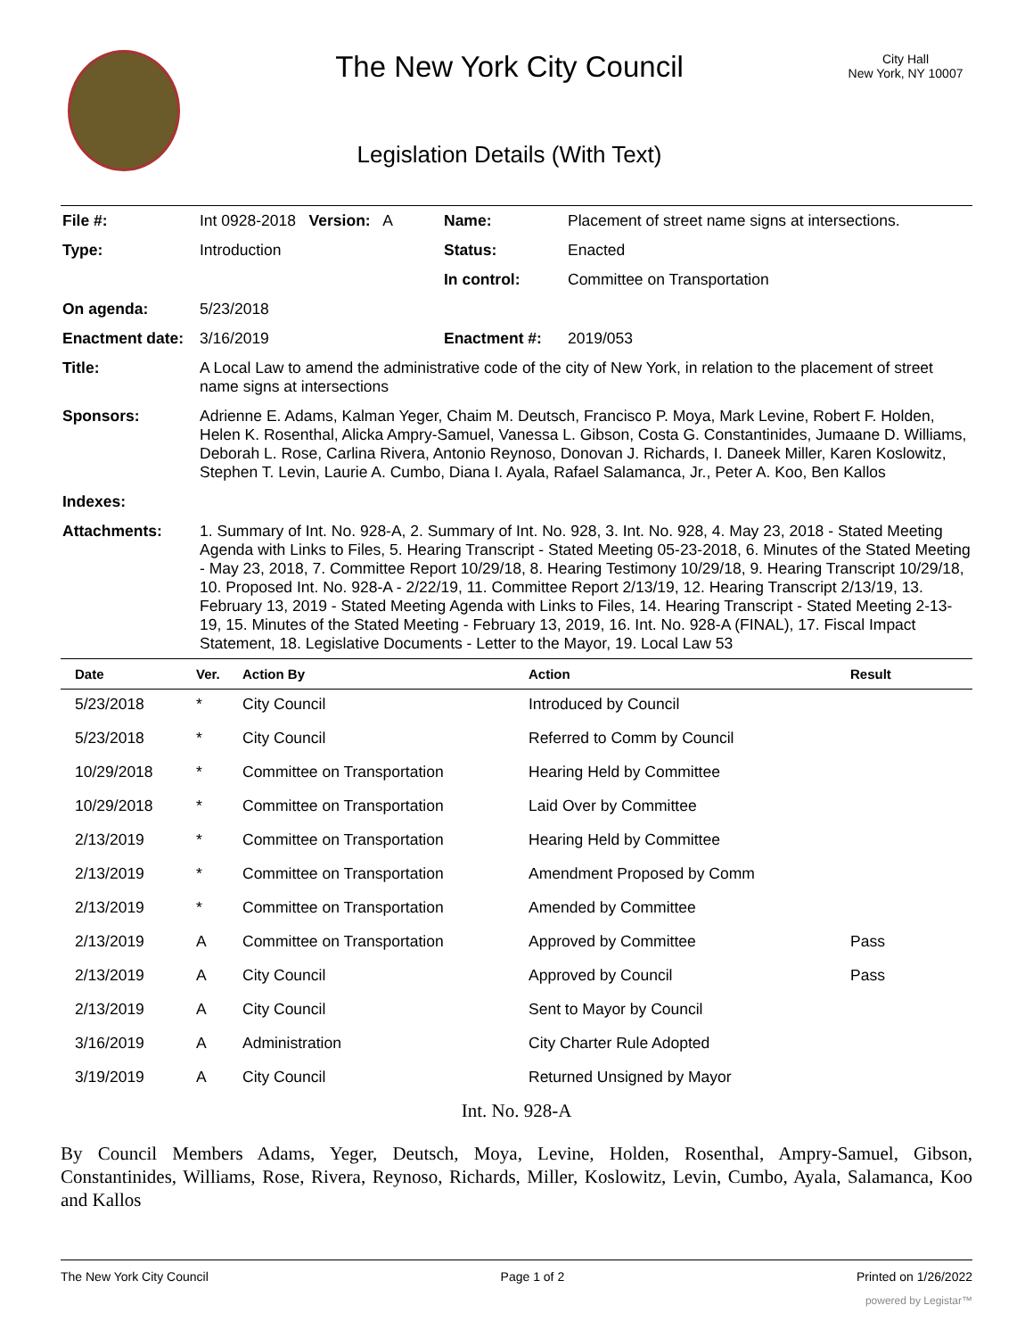The New York City Council
Legislation Details (With Text)
City Hall
New York, NY 10007
| File #: | Int 0928-2018 Version: A | Name: | Placement of street name signs at intersections. |
| Type: | Introduction | Status: | Enacted |
| | | In control: | Committee on Transportation |
| On agenda: | 5/23/2018 | | |
| Enactment date: | 3/16/2019 | Enactment #: | 2019/053 |
| Title: | A Local Law to amend the administrative code of the city of New York, in relation to the placement of street name signs at intersections | | |
| Sponsors: | Adrienne E. Adams, Kalman Yeger, Chaim M. Deutsch, Francisco P. Moya, Mark Levine, Robert F. Holden, Helen K. Rosenthal, Alicka Ampry-Samuel, Vanessa L. Gibson, Costa G. Constantinides, Jumaane D. Williams, Deborah L. Rose, Carlina Rivera, Antonio Reynoso, Donovan J. Richards, I. Daneek Miller, Karen Koslowitz, Stephen T. Levin, Laurie A. Cumbo, Diana I. Ayala, Rafael Salamanca, Jr., Peter A. Koo, Ben Kallos | | |
| Indexes: | | | |
| Attachments: | 1. Summary of Int. No. 928-A, 2. Summary of Int. No. 928, 3. Int. No. 928, 4. May 23, 2018 - Stated Meeting Agenda with Links to Files, 5. Hearing Transcript - Stated Meeting 05-23-2018, 6. Minutes of the Stated Meeting - May 23, 2018, 7. Committee Report 10/29/18, 8. Hearing Testimony 10/29/18, 9. Hearing Transcript 10/29/18, 10. Proposed Int. No. 928-A - 2/22/19, 11. Committee Report 2/13/19, 12. Hearing Transcript 2/13/19, 13. February 13, 2019 - Stated Meeting Agenda with Links to Files, 14. Hearing Transcript - Stated Meeting 2-13-19, 15. Minutes of the Stated Meeting - February 13, 2019, 16. Int. No. 928-A (FINAL), 17. Fiscal Impact Statement, 18. Legislative Documents - Letter to the Mayor, 19. Local Law 53 | | |
| Date | Ver. | Action By | Action | Result |
| --- | --- | --- | --- | --- |
| 5/23/2018 | * | City Council | Introduced by Council | |
| 5/23/2018 | * | City Council | Referred to Comm by Council | |
| 10/29/2018 | * | Committee on Transportation | Hearing Held by Committee | |
| 10/29/2018 | * | Committee on Transportation | Laid Over by Committee | |
| 2/13/2019 | * | Committee on Transportation | Hearing Held by Committee | |
| 2/13/2019 | * | Committee on Transportation | Amendment Proposed by Comm | |
| 2/13/2019 | * | Committee on Transportation | Amended by Committee | |
| 2/13/2019 | A | Committee on Transportation | Approved by Committee | Pass |
| 2/13/2019 | A | City Council | Approved by Council | Pass |
| 2/13/2019 | A | City Council | Sent to Mayor by Council | |
| 3/16/2019 | A | Administration | City Charter Rule Adopted | |
| 3/19/2019 | A | City Council | Returned Unsigned by Mayor | |
Int. No. 928-A
By Council Members Adams, Yeger, Deutsch, Moya, Levine, Holden, Rosenthal, Ampry-Samuel, Gibson, Constantinides, Williams, Rose, Rivera, Reynoso, Richards, Miller, Koslowitz, Levin, Cumbo, Ayala, Salamanca, Koo and Kallos
The New York City Council Page 1 of 2 Printed on 1/26/2022
powered by Legistar™